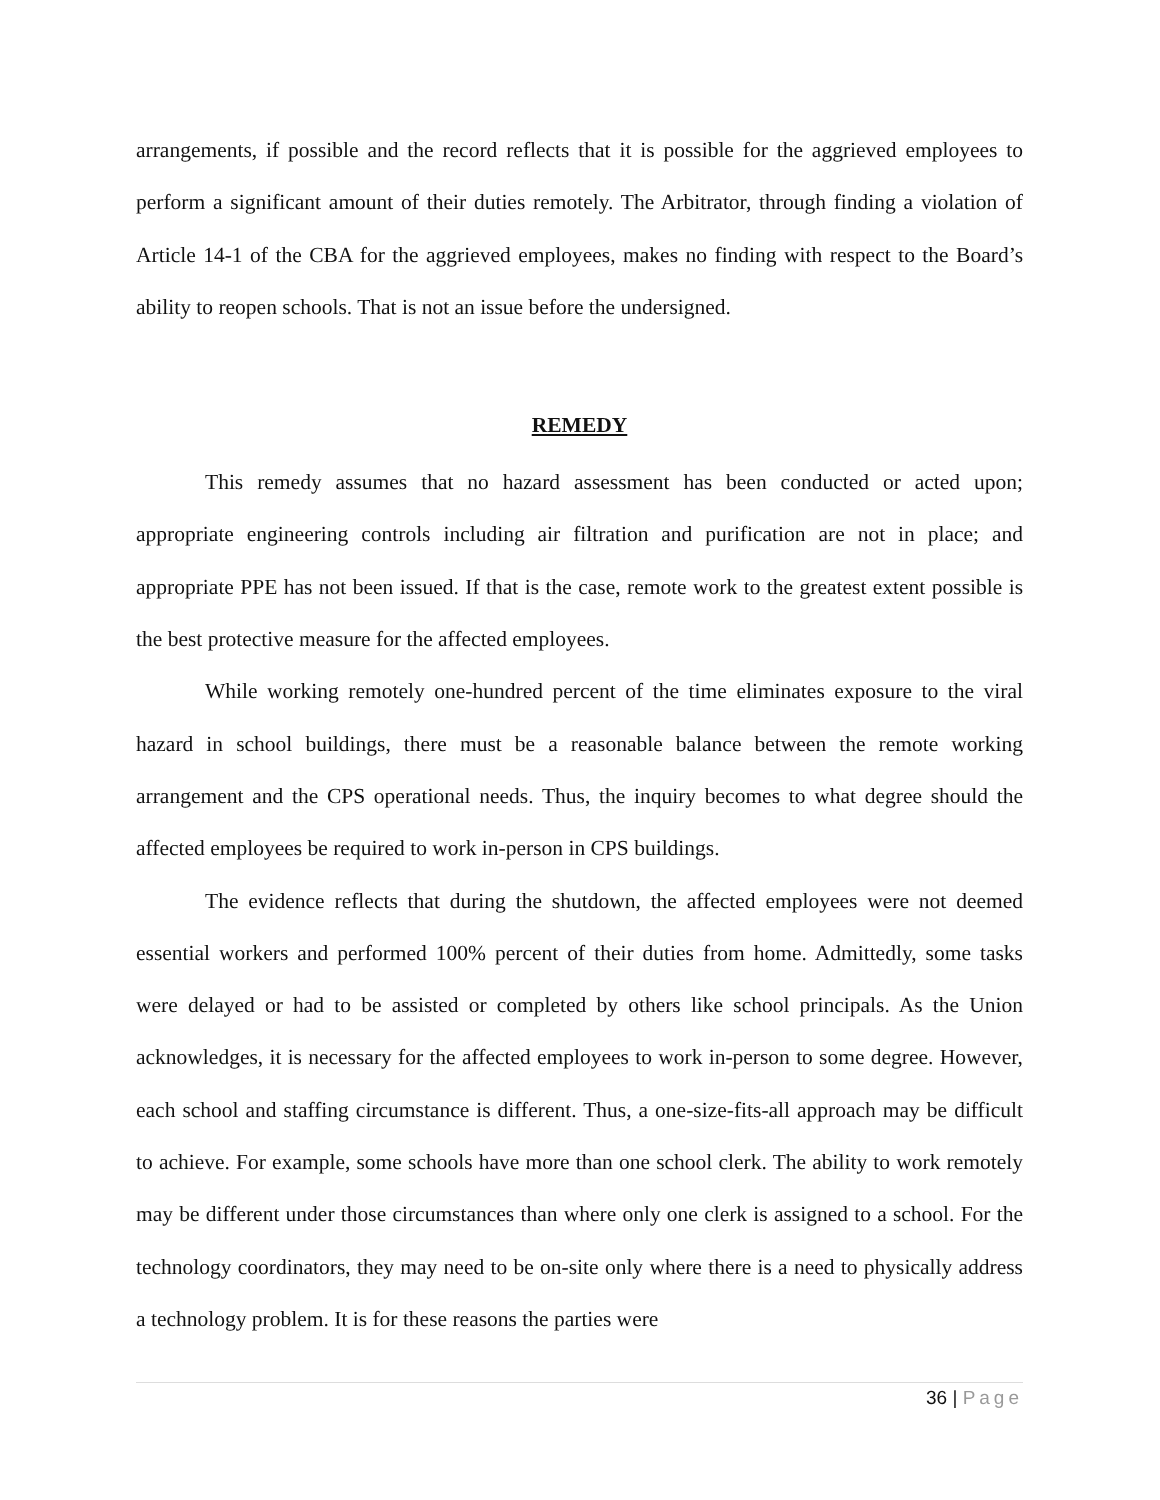arrangements, if possible and the record reflects that it is possible for the aggrieved employees to perform a significant amount of their duties remotely. The Arbitrator, through finding a violation of Article 14-1 of the CBA for the aggrieved employees, makes no finding with respect to the Board’s ability to reopen schools. That is not an issue before the undersigned.
REMEDY
This remedy assumes that no hazard assessment has been conducted or acted upon; appropriate engineering controls including air filtration and purification are not in place; and appropriate PPE has not been issued. If that is the case, remote work to the greatest extent possible is the best protective measure for the affected employees.
While working remotely one-hundred percent of the time eliminates exposure to the viral hazard in school buildings, there must be a reasonable balance between the remote working arrangement and the CPS operational needs. Thus, the inquiry becomes to what degree should the affected employees be required to work in-person in CPS buildings.
The evidence reflects that during the shutdown, the affected employees were not deemed essential workers and performed 100% percent of their duties from home. Admittedly, some tasks were delayed or had to be assisted or completed by others like school principals. As the Union acknowledges, it is necessary for the affected employees to work in-person to some degree. However, each school and staffing circumstance is different. Thus, a one-size-fits-all approach may be difficult to achieve. For example, some schools have more than one school clerk. The ability to work remotely may be different under those circumstances than where only one clerk is assigned to a school. For the technology coordinators, they may need to be on-site only where there is a need to physically address a technology problem. It is for these reasons the parties were
36 | Page